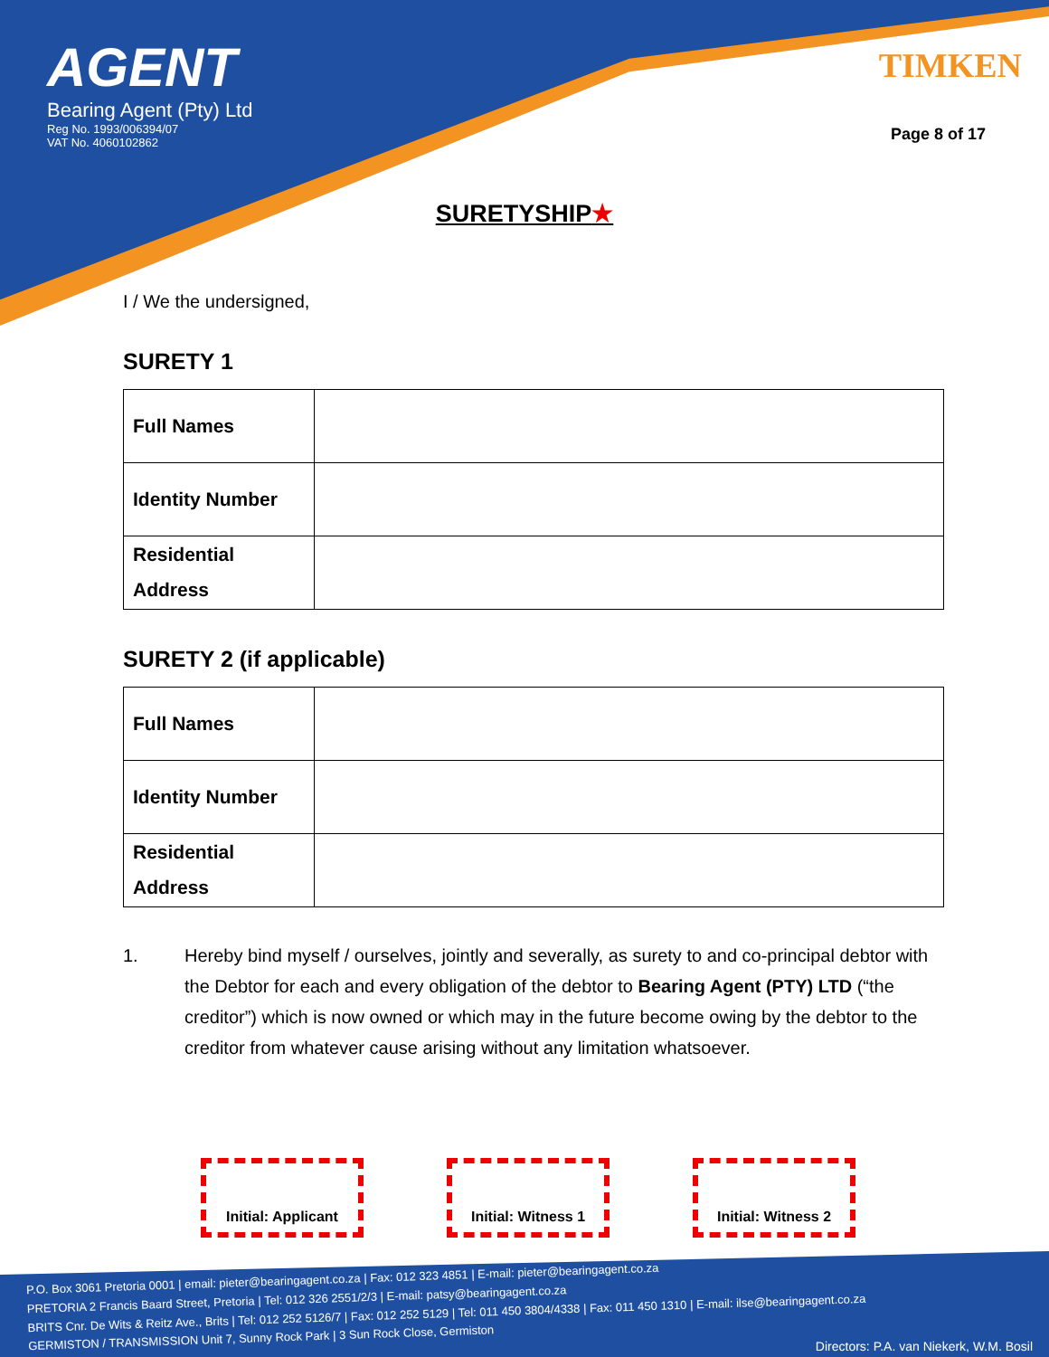AGENT
Bearing Agent (Pty) Ltd
Reg No. 1993/006394/07
VAT No. 4060102862
TIMKEN
Page 8 of 17
SURETYSHIP★
I / We the undersigned,
SURETY 1
| Full Names | |
| Identity Number | |
| Residential Address | |
SURETY 2 (if applicable)
| Full Names | |
| Identity Number | |
| Residential Address | |
1. Hereby bind myself / ourselves, jointly and severally, as surety to and co-principal debtor with the Debtor for each and every obligation of the debtor to Bearing Agent (PTY) LTD (“the creditor”) which is now owned or which may in the future become owing by the debtor to the creditor from whatever cause arising without any limitation whatsoever.
Initial: Applicant Initial: Witness 1 Initial: Witness 2
P.O. Box 3061 Pretoria 0001 | email: pieter@bearingagent.co.za | Fax: 012 323 4851 | E-mail: pieter@bearingagent.co.za
PRETORIA 2 Francis Baard Street, Pretoria | Tel: 012 326 2551/2/3 | E-mail: patsy@bearingagent.co.za
BRITS Cnr. De Wits & Reitz Ave., Brits | Tel: 012 252 5126/7 | Fax: 012 252 5129 | Tel: 011 450 3804/4338 | Fax: 011 450 1310 | E-mail: ilse@bearingagent.co.za
GERMISTON / TRANSMISSION Unit 7, Sunny Rock Park | 3 Sun Rock Close, Germiston
Directors: P.A. van Niekerk, W.M. Bosil